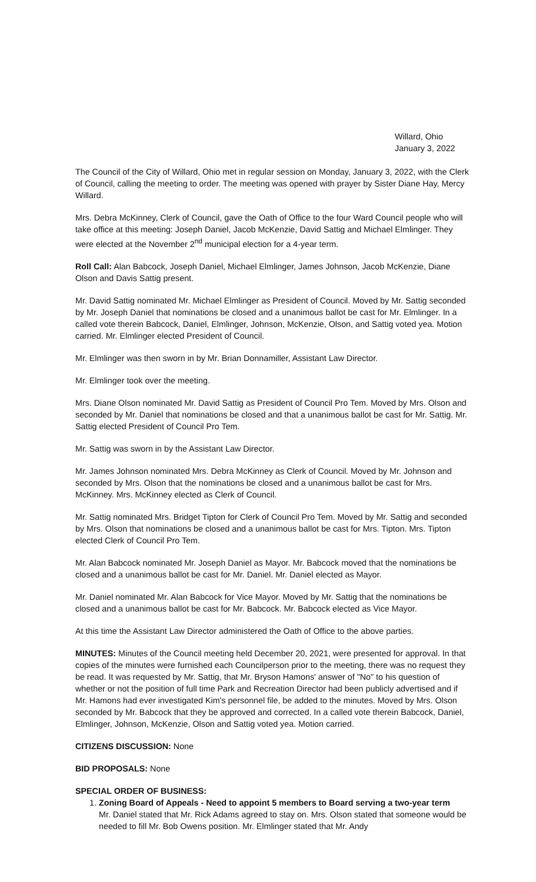Willard, Ohio
January 3, 2022
The Council of the City of Willard, Ohio met in regular session on Monday, January 3, 2022, with the Clerk of Council, calling the meeting to order. The meeting was opened with prayer by Sister Diane Hay, Mercy Willard.
Mrs. Debra McKinney, Clerk of Council, gave the Oath of Office to the four Ward Council people who will take office at this meeting: Joseph Daniel, Jacob McKenzie, David Sattig and Michael Elmlinger. They were elected at the November 2<sup>nd</sup> municipal election for a 4-year term.
Roll Call: Alan Babcock, Joseph Daniel, Michael Elmlinger, James Johnson, Jacob McKenzie, Diane Olson and Davis Sattig present.
Mr. David Sattig nominated Mr. Michael Elmlinger as President of Council. Moved by Mr. Sattig seconded by Mr. Joseph Daniel that nominations be closed and a unanimous ballot be cast for Mr. Elmlinger. In a called vote therein Babcock, Daniel, Elmlinger, Johnson, McKenzie, Olson, and Sattig voted yea. Motion carried. Mr. Elmlinger elected President of Council.
Mr. Elmlinger was then sworn in by Mr. Brian Donnamiller, Assistant Law Director.
Mr. Elmlinger took over the meeting.
Mrs. Diane Olson nominated Mr. David Sattig as President of Council Pro Tem. Moved by Mrs. Olson and seconded by Mr. Daniel that nominations be closed and that a unanimous ballot be cast for Mr. Sattig. Mr. Sattig elected President of Council Pro Tem.
Mr. Sattig was sworn in by the Assistant Law Director.
Mr. James Johnson nominated Mrs. Debra McKinney as Clerk of Council. Moved by Mr. Johnson and seconded by Mrs. Olson that the nominations be closed and a unanimous ballot be cast for Mrs. McKinney. Mrs. McKinney elected as Clerk of Council.
Mr. Sattig nominated Mrs. Bridget Tipton for Clerk of Council Pro Tem. Moved by Mr. Sattig and seconded by Mrs. Olson that nominations be closed and a unanimous ballot be cast for Mrs. Tipton. Mrs. Tipton elected Clerk of Council Pro Tem.
Mr. Alan Babcock nominated Mr. Joseph Daniel as Mayor. Mr. Babcock moved that the nominations be closed and a unanimous ballot be cast for Mr. Daniel. Mr. Daniel elected as Mayor.
Mr. Daniel nominated Mr. Alan Babcock for Vice Mayor. Moved by Mr. Sattig that the nominations be closed and a unanimous ballot be cast for Mr. Babcock. Mr. Babcock elected as Vice Mayor.
At this time the Assistant Law Director administered the Oath of Office to the above parties.
MINUTES: Minutes of the Council meeting held December 20, 2021, were presented for approval. In that copies of the minutes were furnished each Councilperson prior to the meeting, there was no request they be read. It was requested by Mr. Sattig, that Mr. Bryson Hamons' answer of "No" to his question of whether or not the position of full time Park and Recreation Director had been publicly advertised and if Mr. Hamons had ever investigated Kim's personnel file, be added to the minutes. Moved by Mrs. Olson seconded by Mr. Babcock that they be approved and corrected. In a called vote therein Babcock, Daniel, Elmlinger, Johnson, McKenzie, Olson and Sattig voted yea. Motion carried.
CITIZENS DISCUSSION: None
BID PROPOSALS: None
SPECIAL ORDER OF BUSINESS:
1. Zoning Board of Appeals - Need to appoint 5 members to Board serving a two-year term
Mr. Daniel stated that Mr. Rick Adams agreed to stay on. Mrs. Olson stated that someone would be needed to fill Mr. Bob Owens position. Mr. Elmlinger stated that Mr. Andy